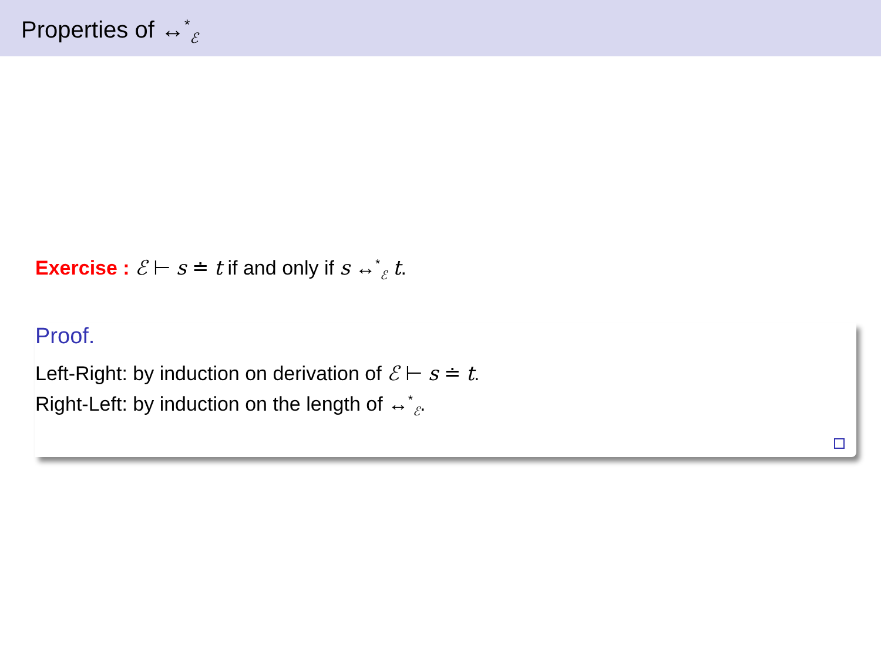Properties of ↔<sup>*</sup><sub>ℰ</sub>
Exercise : ℰ ⊢ s ≐ t if and only if s ↔<sup>*</sup><sub>ℰ</sub> t.
Proof.
Left-Right: by induction on derivation of ℰ ⊢ s ≐ t.
Right-Left: by induction on the length of ↔<sup>*</sup><sub>ℰ</sub>.